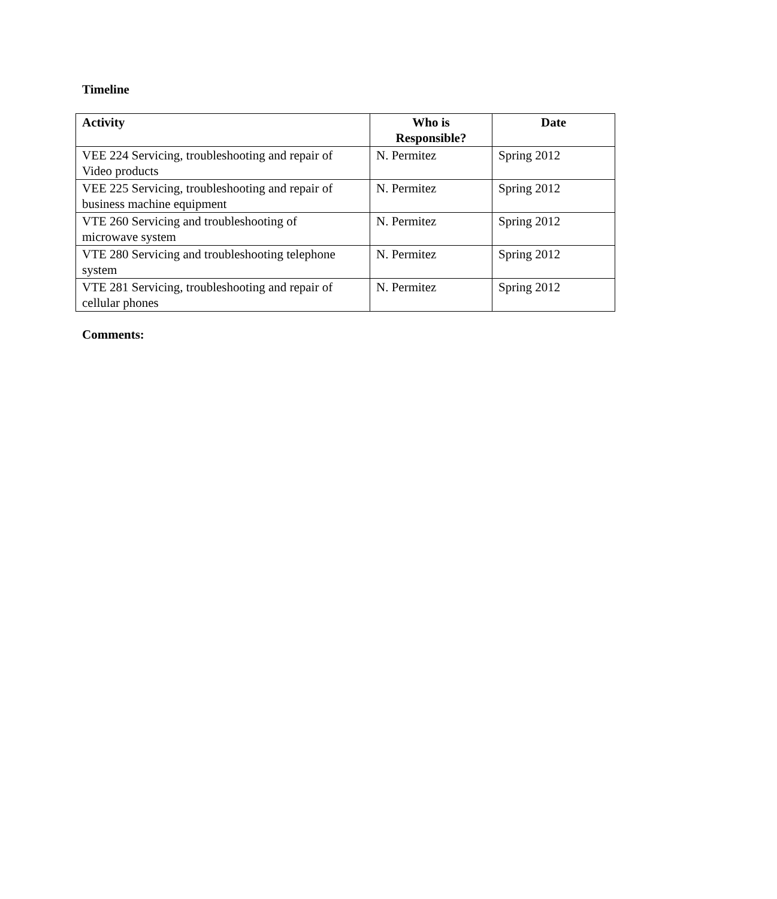Timeline
| Activity | Who is Responsible? | Date |
| --- | --- | --- |
| VEE 224 Servicing, troubleshooting and repair of Video products | N. Permitez | Spring 2012 |
| VEE 225 Servicing, troubleshooting and repair of business machine equipment | N. Permitez | Spring 2012 |
| VTE 260 Servicing and troubleshooting of microwave system | N. Permitez | Spring 2012 |
| VTE 280 Servicing and troubleshooting telephone system | N. Permitez | Spring 2012 |
| VTE 281 Servicing, troubleshooting and repair of cellular phones | N. Permitez | Spring 2012 |
Comments: